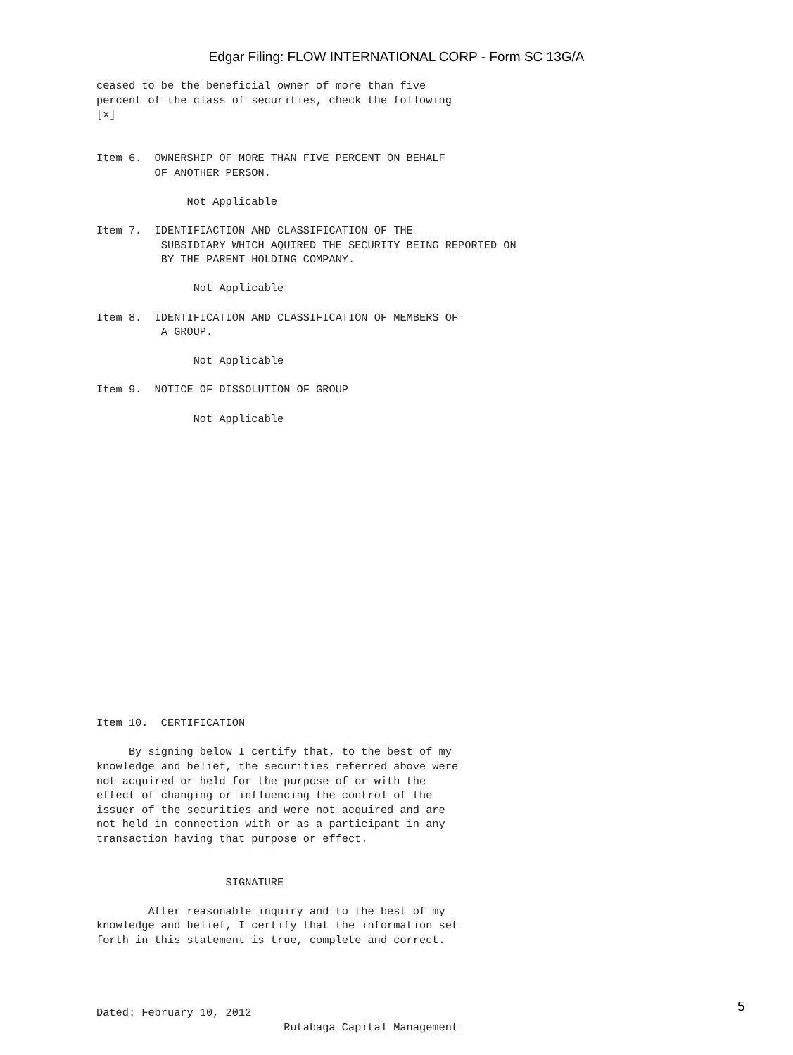Edgar Filing: FLOW INTERNATIONAL CORP - Form SC 13G/A
ceased to be the beneficial owner of more than five
percent of the class of securities, check the following
[x]


Item 6.  OWNERSHIP OF MORE THAN FIVE PERCENT ON BEHALF
         OF ANOTHER PERSON.

              Not Applicable

Item 7.  IDENTIFIACTION AND CLASSIFICATION OF THE
          SUBSIDIARY WHICH AQUIRED THE SECURITY BEING REPORTED ON
          BY THE PARENT HOLDING COMPANY.

               Not Applicable

Item 8.  IDENTIFICATION AND CLASSIFICATION OF MEMBERS OF
          A GROUP.

               Not Applicable

Item 9.  NOTICE OF DISSOLUTION OF GROUP

               Not Applicable




















Item 10.  CERTIFICATION

     By signing below I certify that, to the best of my
knowledge and belief, the securities referred above were
not acquired or held for the purpose of or with the
effect of changing or influencing the control of the
issuer of the securities and were not acquired and are
not held in connection with or as a participant in any
transaction having that purpose or effect.


                    SIGNATURE

        After reasonable inquiry and to the best of my
knowledge and belief, I certify that the information set
forth in this statement is true, complete and correct.




Dated: February 10, 2012
                             Rutabaga Capital Management
5